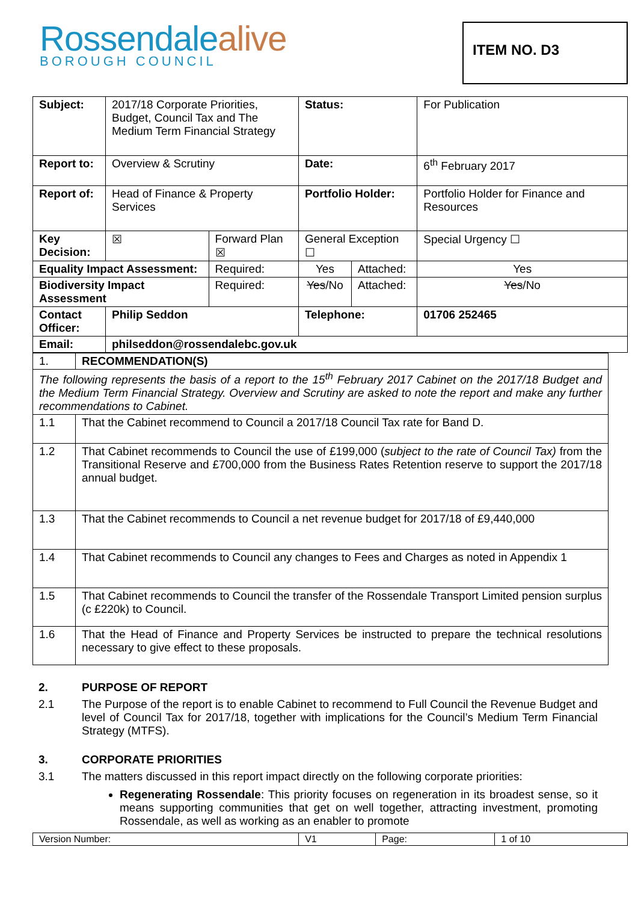Rossendalealive
BOROUGH COUNCIL
ITEM NO. D3
| Subject: | 2017/18 Corporate Priorities, Budget, Council Tax and The Medium Term Financial Strategy | | Status: | | For Publication |
| Report to: | Overview & Scrutiny | | Date: | | 6<sup>th</sup> February 2017 |
| Report of: | Head of Finance & Property Services | | Portfolio Holder: | | Portfolio Holder for Finance and Resources |
| Key Decision: | ☒ | Forward Plan ☒ | General Exception ☐ | | Special Urgency ☐ |
| Equality Impact Assessment: | | Required: | Yes | Attached: | Yes |
| Biodiversity Impact Assessment | | Required: | Yes /No | Attached: | Yes /No |
| Contact Officer: | Philip Seddon | | Telephone: | | 01706 252465 |
| Email: | philseddon@rossendalebc.gov.uk | | | | |
| 1. | RECOMMENDATION(S) |
| The following represents the basis of a report to the 15<sup>th</sup> February 2017 Cabinet on the 2017/18 Budget and the Medium Term Financial Strategy. Overview and Scrutiny are asked to note the report and make any further recommendations to Cabinet. | |
| 1.1 | That the Cabinet recommend to Council a 2017/18 Council Tax rate for Band D. |
| 1.2 | That Cabinet recommends to Council the use of £199,000 ( subject to the rate of Council Tax) from the Transitional Reserve and £700,000 from the Business Rates Retention reserve to support the 2017/18 annual budget. |
| 1.3 | That the Cabinet recommends to Council a net revenue budget for 2017/18 of £9,440,000 |
| 1.4 | That Cabinet recommends to Council any changes to Fees and Charges as noted in Appendix 1 |
| 1.5 | That Cabinet recommends to Council the transfer of the Rossendale Transport Limited pension surplus (c £220k) to Council. |
| 1.6 | That the Head of Finance and Property Services be instructed to prepare the technical resolutions necessary to give effect to these proposals. |
2. PURPOSE OF REPORT
2.1 The Purpose of the report is to enable Cabinet to recommend to Full Council the Revenue Budget and level of Council Tax for 2017/18, together with implications for the Council’s Medium Term Financial Strategy (MTFS).
3. CORPORATE PRIORITIES
3.1 The matters discussed in this report impact directly on the following corporate priorities:
Regenerating Rossendale: This priority focuses on regeneration in its broadest sense, so it means supporting communities that get on well together, attracting investment, promoting Rossendale, as well as working as an enabler to promote
| Version Number: | V1 | Page: | 1 of 10 |